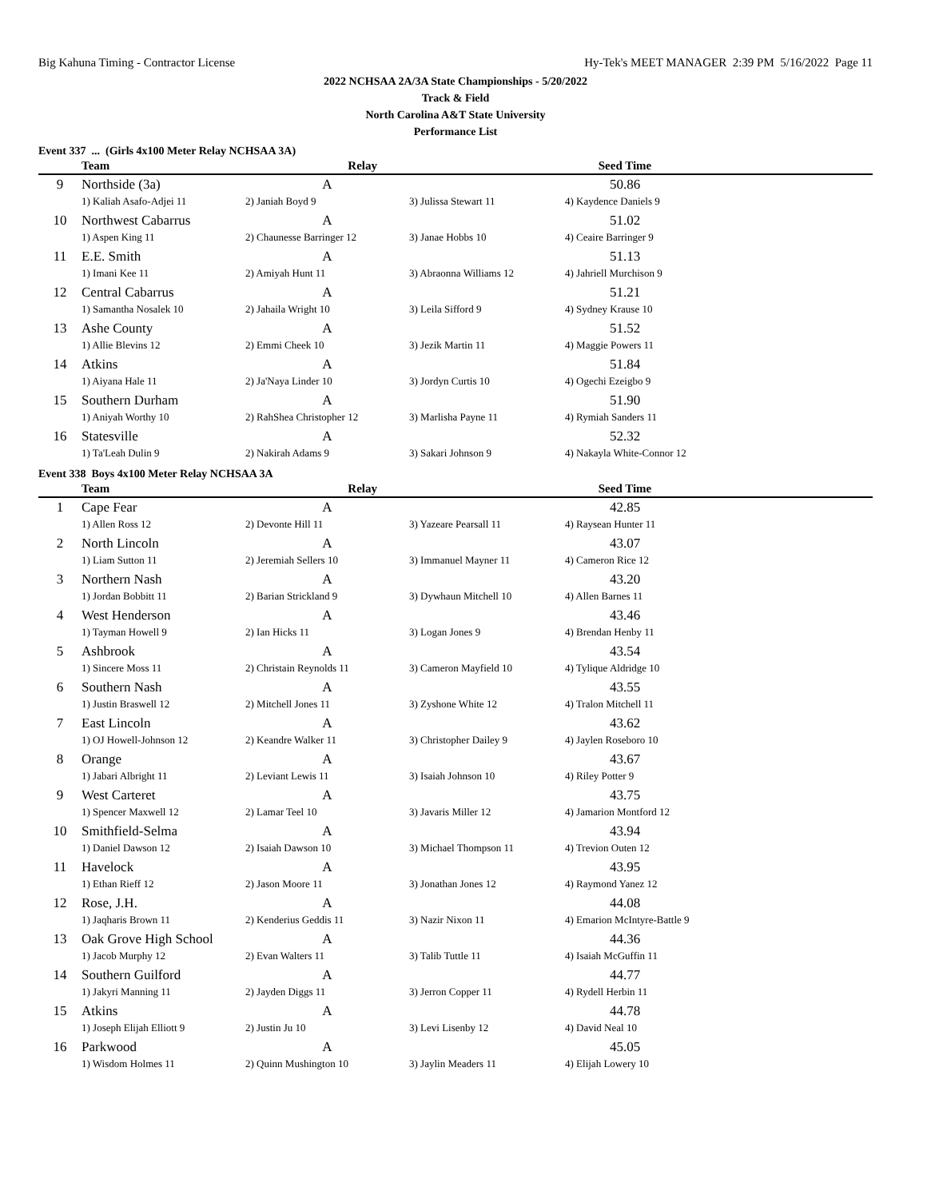Big Kahuna Timing - Contractor License Hy-Tek's MEET MANAGER 2:39 PM 5/16/2022 Page 11
2022 NCHSAA 2A/3A State Championships - 5/20/2022
Track & Field
North Carolina A&T State University
Performance List
Event 337 ... (Girls 4x100 Meter Relay NCHSAA 3A)
| | Team | Relay | | Seed Time | |
| --- | --- | --- | --- | --- | --- |
| 9 | Northside (3a) | A | | 50.86 | |
| | 1) Kaliah Asafo-Adjei 11 | 2) Janiah Boyd 9 | 3) Julissa Stewart 11 | 4) Kaydence Daniels 9 | |
| 10 | Northwest Cabarrus | A | | 51.02 | |
| | 1) Aspen King 11 | 2) Chaunesse Barringer 12 | 3) Janae Hobbs 10 | 4) Ceaire Barringer 9 | |
| 11 | E.E. Smith | A | | 51.13 | |
| | 1) Imani Kee 11 | 2) Amiyah Hunt 11 | 3) Abraonna Williams 12 | 4) Jahriell Murchison 9 | |
| 12 | Central Cabarrus | A | | 51.21 | |
| | 1) Samantha Nosalek 10 | 2) Jahaila Wright 10 | 3) Leila Sifford 9 | 4) Sydney Krause 10 | |
| 13 | Ashe County | A | | 51.52 | |
| | 1) Allie Blevins 12 | 2) Emmi Cheek 10 | 3) Jezik Martin 11 | 4) Maggie Powers 11 | |
| 14 | Atkins | A | | 51.84 | |
| | 1) Aiyana Hale 11 | 2) Ja'Naya Linder 10 | 3) Jordyn Curtis 10 | 4) Ogechi Ezeigbo 9 | |
| 15 | Southern Durham | A | | 51.90 | |
| | 1) Aniyah Worthy 10 | 2) RahShea Christopher 12 | 3) Marlisha Payne 11 | 4) Rymiah Sanders 11 | |
| 16 | Statesville | A | | 52.32 | |
| | 1) Ta'Leah Dulin 9 | 2) Nakirah Adams 9 | 3) Sakari Johnson 9 | 4) Nakayla White-Connor 12 | |
Event 338 Boys 4x100 Meter Relay NCHSAA 3A
| | Team | Relay | | Seed Time | |
| --- | --- | --- | --- | --- | --- |
| 1 | Cape Fear | A | | 42.85 | |
| | 1) Allen Ross 12 | 2) Devonte Hill 11 | 3) Yazeare Pearsall 11 | 4) Raysean Hunter 11 | |
| 2 | North Lincoln | A | | 43.07 | |
| | 1) Liam Sutton 11 | 2) Jeremiah Sellers 10 | 3) Immanuel Mayner 11 | 4) Cameron Rice 12 | |
| 3 | Northern Nash | A | | 43.20 | |
| | 1) Jordan Bobbitt 11 | 2) Barian Strickland 9 | 3) Dywhaun Mitchell 10 | 4) Allen Barnes 11 | |
| 4 | West Henderson | A | | 43.46 | |
| | 1) Tayman Howell 9 | 2) Ian Hicks 11 | 3) Logan Jones 9 | 4) Brendan Henby 11 | |
| 5 | Ashbrook | A | | 43.54 | |
| | 1) Sincere Moss 11 | 2) Christain Reynolds 11 | 3) Cameron Mayfield 10 | 4) Tylique Aldridge 10 | |
| 6 | Southern Nash | A | | 43.55 | |
| | 1) Justin Braswell 12 | 2) Mitchell Jones 11 | 3) Zyshone White 12 | 4) Tralon Mitchell 11 | |
| 7 | East Lincoln | A | | 43.62 | |
| | 1) OJ Howell-Johnson 12 | 2) Keandre Walker 11 | 3) Christopher Dailey 9 | 4) Jaylen Roseboro 10 | |
| 8 | Orange | A | | 43.67 | |
| | 1) Jabari Albright 11 | 2) Leviant Lewis 11 | 3) Isaiah Johnson 10 | 4) Riley Potter 9 | |
| 9 | West Carteret | A | | 43.75 | |
| | 1) Spencer Maxwell 12 | 2) Lamar Teel 10 | 3) Javaris Miller 12 | 4) Jamarion Montford 12 | |
| 10 | Smithfield-Selma | A | | 43.94 | |
| | 1) Daniel Dawson 12 | 2) Isaiah Dawson 10 | 3) Michael Thompson 11 | 4) Trevion Outen 12 | |
| 11 | Havelock | A | | 43.95 | |
| | 1) Ethan Rieff 12 | 2) Jason Moore 11 | 3) Jonathan Jones 12 | 4) Raymond Yanez 12 | |
| 12 | Rose, J.H. | A | | 44.08 | |
| | 1) Jaqharis Brown 11 | 2) Kenderius Geddis 11 | 3) Nazir Nixon 11 | 4) Emarion McIntyre-Battle 9 | |
| 13 | Oak Grove High School | A | | 44.36 | |
| | 1) Jacob Murphy 12 | 2) Evan Walters 11 | 3) Talib Tuttle 11 | 4) Isaiah McGuffin 11 | |
| 14 | Southern Guilford | A | | 44.77 | |
| | 1) Jakyri Manning 11 | 2) Jayden Diggs 11 | 3) Jerron Copper 11 | 4) Rydell Herbin 11 | |
| 15 | Atkins | A | | 44.78 | |
| | 1) Joseph Elijah Elliott 9 | 2) Justin Ju 10 | 3) Levi Lisenby 12 | 4) David Neal 10 | |
| 16 | Parkwood | A | | 45.05 | |
| | 1) Wisdom Holmes 11 | 2) Quinn Mushington 10 | 3) Jaylin Meaders 11 | 4) Elijah Lowery 10 | |